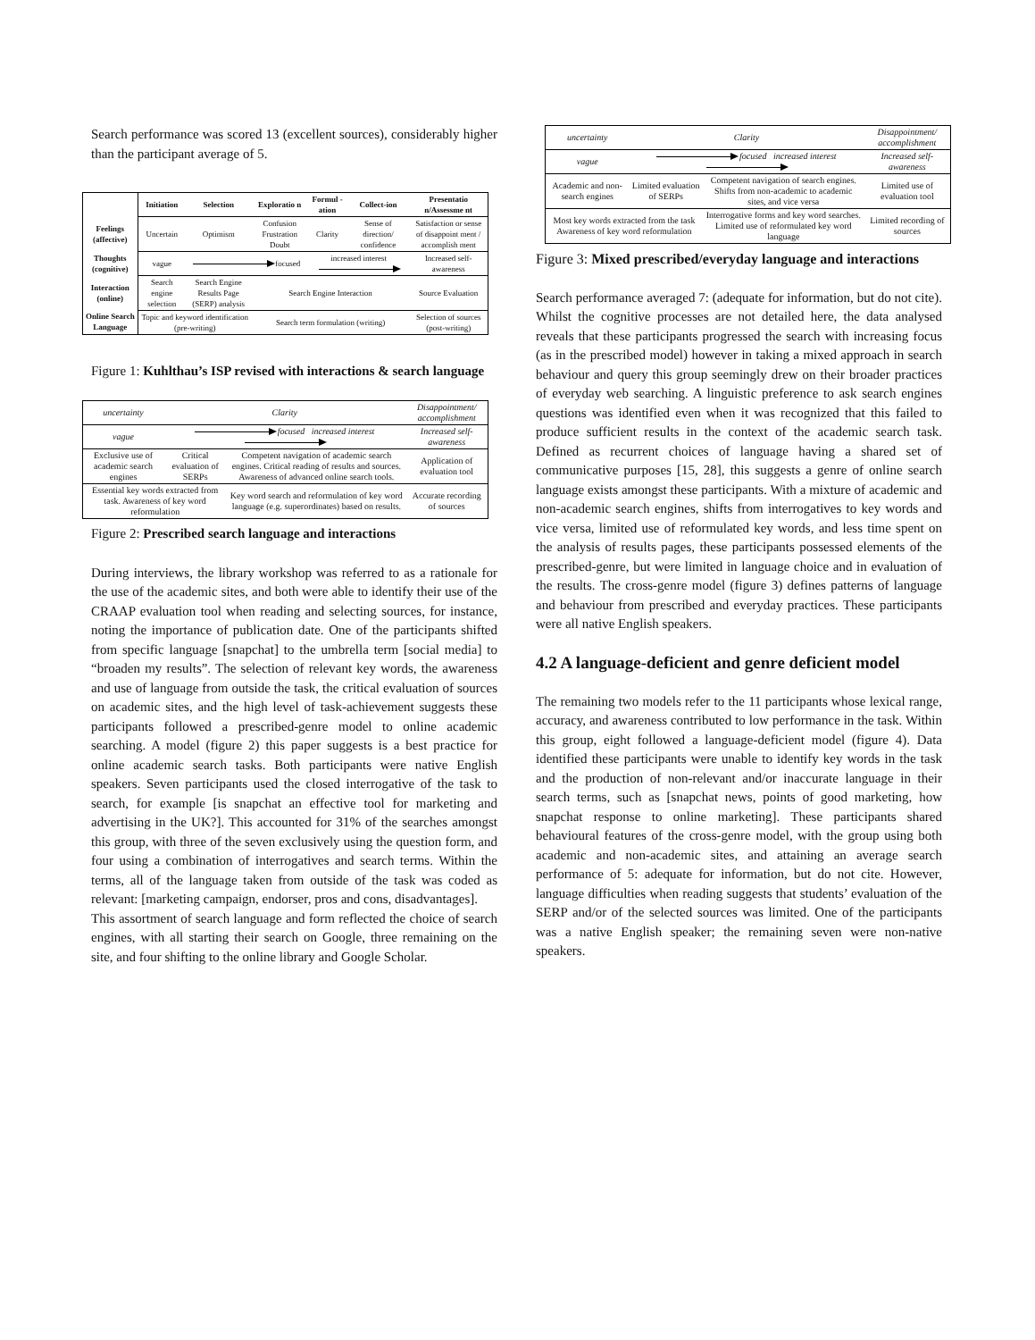Search performance was scored 13 (excellent sources), considerably higher than the participant average of 5.
| | Initiation | Selection | Exploratio n | Formul -ation | Collect-ion | Presentatio n/Assessme nt |
| --- | --- | --- | --- | --- | --- | --- |
| Feelings (affective) | Uncertain | Optimism | Confusion Frustration Doubt | Clarity | Sense of direction/ confidence | Satisfaction or sense of disappoint ment / accomplish ment |
| Thoughts (cognitive) | vague | focused | | increased interest | | Increased self-awareness |
| Interaction (online) | Search engine selection | Search Engine Results Page (SERP) analysis | Search Engine Interaction | | | Source Evaluation |
| Online Search Language | Topic and keyword identification (pre-writing) | | Search term formulation (writing) | | | Selection of sources (post-writing) |
Figure 1: Kuhlthau’s ISP revised with interactions & search language
| uncertainty | Clarity | | Disappointment/ accomplishment |
| vague | focused increased interest | | Increased self-awareness |
| Exclusive use of academic search engines | Critical evaluation of SERPs | Competent navigation of academic search engines. Critical reading of results and sources. Awareness of advanced online search tools. | Application of evaluation tool |
| Essential key words extracted from task. Awareness of key word reformulation | | Key word search and reformulation of key word language (e.g. superordinates) based on results. | Accurate recording of sources |
Figure 2: Prescribed search language and interactions
During interviews, the library workshop was referred to as a rationale for the use of the academic sites, and both were able to identify their use of the CRAAP evaluation tool when reading and selecting sources, for instance, noting the importance of publication date. One of the participants shifted from specific language [snapchat] to the umbrella term [social media] to “broaden my results”. The selection of relevant key words, the awareness and use of language from outside the task, the critical evaluation of sources on academic sites, and the high level of task-achievement suggests these participants followed a prescribed-genre model to online academic searching. A model (figure 2) this paper suggests is a best practice for online academic search tasks. Both participants were native English speakers. Seven participants used the closed interrogative of the task to search, for example [is snapchat an effective tool for marketing and advertising in the UK?]. This accounted for 31% of the searches amongst this group, with three of the seven exclusively using the question form, and four using a combination of interrogatives and search terms. Within the terms, all of the language taken from outside of the task was coded as relevant: [marketing campaign, endorser, pros and cons, disadvantages].
This assortment of search language and form reflected the choice of search engines, with all starting their search on Google, three remaining on the site, and four shifting to the online library and Google Scholar.
| uncertainty | Clarity | | Disappointment/ accomplishment |
| vague | focused increased interest | | Increased self-awareness |
| Academic and non-search engines | Limited evaluation of SERPs | Competent navigation of search engines. Shifts from non-academic to academic sites, and vice versa | Limited use of evaluation tool |
| Most key words extracted from the task Awareness of key word reformulation | | Interrogative forms and key word searches. Limited use of reformulated key word language | Limited recording of sources |
Figure 3: Mixed prescribed/everyday language and interactions
Search performance averaged 7: (adequate for information, but do not cite). Whilst the cognitive processes are not detailed here, the data analysed reveals that these participants progressed the search with increasing focus (as in the prescribed model) however in taking a mixed approach in search behaviour and query this group seemingly drew on their broader practices of everyday web searching. A linguistic preference to ask search engines questions was identified even when it was recognized that this failed to produce sufficient results in the context of the academic search task. Defined as recurrent choices of language having a shared set of communicative purposes [15, 28], this suggests a genre of online search language exists amongst these participants. With a mixture of academic and non-academic search engines, shifts from interrogatives to key words and vice versa, limited use of reformulated key words, and less time spent on the analysis of results pages, these participants possessed elements of the prescribed-genre, but were limited in language choice and in evaluation of the results. The cross-genre model (figure 3) defines patterns of language and behaviour from prescribed and everyday practices. These participants were all native English speakers.
4.2 A language-deficient and genre deficient model
The remaining two models refer to the 11 participants whose lexical range, accuracy, and awareness contributed to low performance in the task. Within this group, eight followed a language-deficient model (figure 4). Data identified these participants were unable to identify key words in the task and the production of non-relevant and/or inaccurate language in their search terms, such as [snapchat news, points of good marketing, how snapchat response to online marketing]. These participants shared behavioural features of the cross-genre model, with the group using both academic and non-academic sites, and attaining an average search performance of 5: adequate for information, but do not cite. However, language difficulties when reading suggests that students’ evaluation of the SERP and/or of the selected sources was limited. One of the participants was a native English speaker; the remaining seven were non-native speakers.